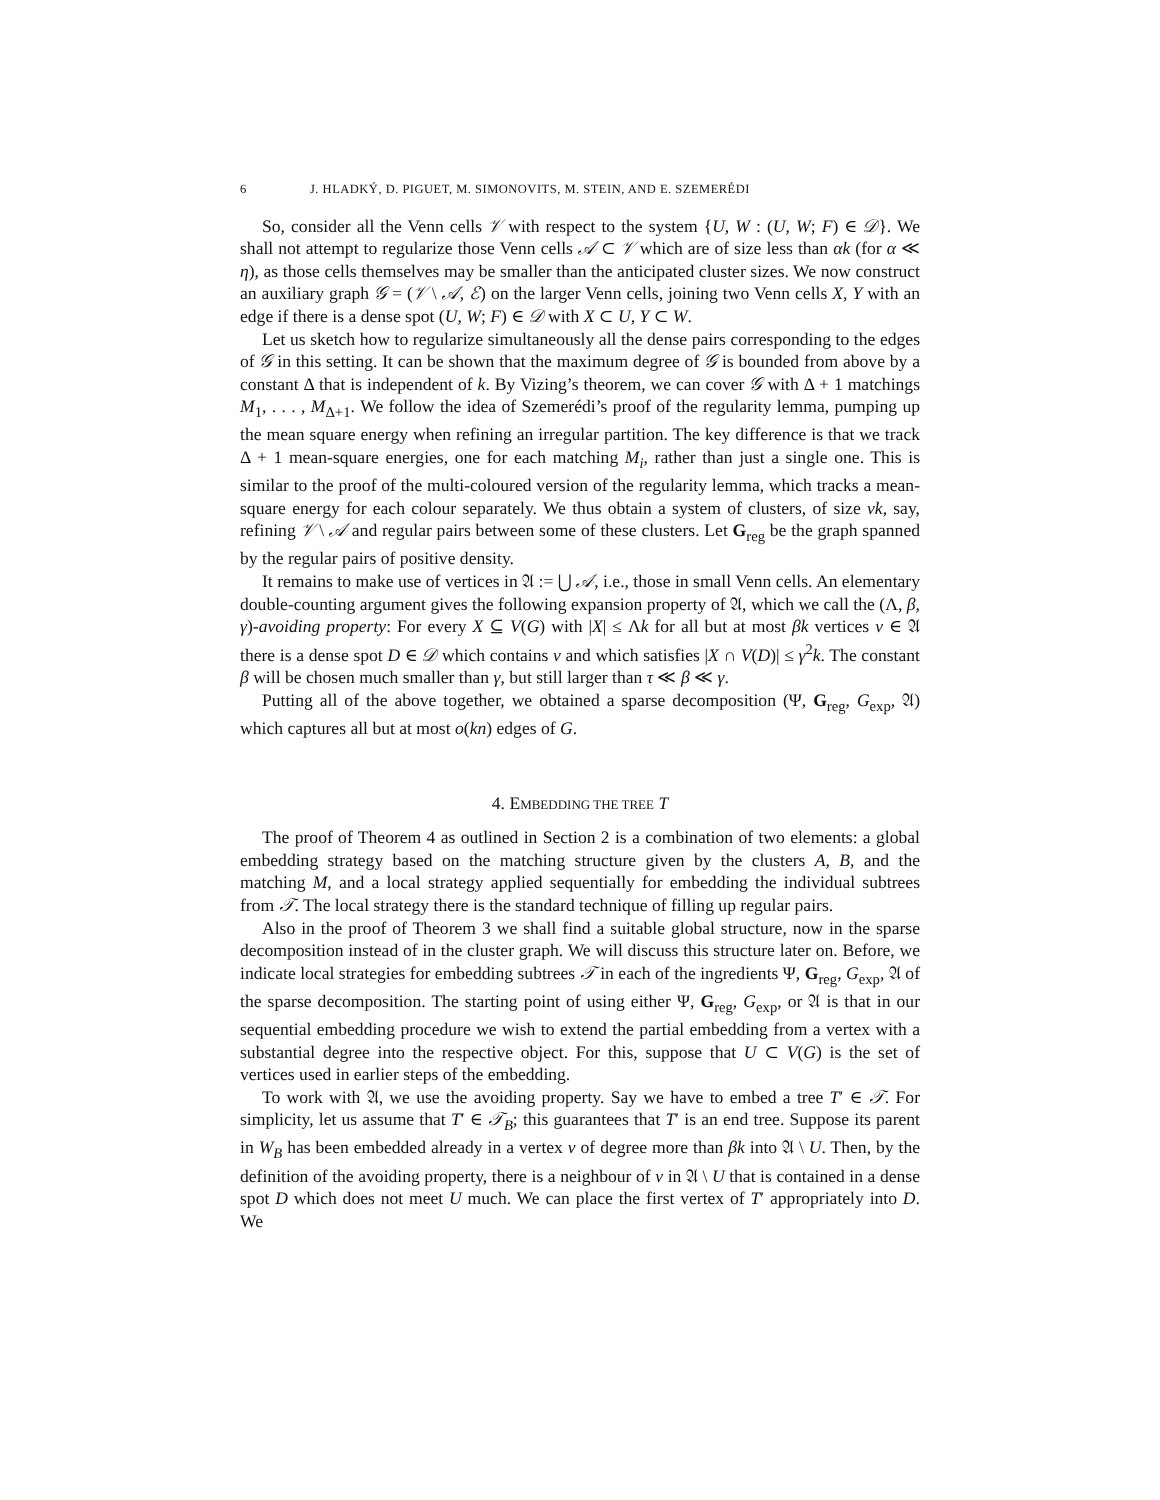6 J. HLADKÝ, D. PIGUET, M. SIMONOVITS, M. STEIN, AND E. SZEMERÉDI
So, consider all the Venn cells 𝒱 with respect to the system {U, W : (U, W; F) ∈ 𝒟}. We shall not attempt to regularize those Venn cells 𝒜 ⊂ 𝒱 which are of size less than αk (for α ≪ η), as those cells themselves may be smaller than the anticipated cluster sizes. We now construct an auxiliary graph 𝒢 = (𝒱 \ 𝒜, ℰ) on the larger Venn cells, joining two Venn cells X, Y with an edge if there is a dense spot (U, W; F) ∈ 𝒟 with X ⊂ U, Y ⊂ W.
Let us sketch how to regularize simultaneously all the dense pairs corresponding to the edges of 𝒢 in this setting. It can be shown that the maximum degree of 𝒢 is bounded from above by a constant Δ that is independent of k. By Vizing’s theorem, we can cover 𝒢 with Δ + 1 matchings M<sub>1</sub>, . . . , M<sub>Δ+1</sub>. We follow the idea of Szemerédi’s proof of the regularity lemma, pumping up the mean square energy when refining an irregular partition. The key difference is that we track Δ + 1 mean-square energies, one for each matching M<sub>i</sub>, rather than just a single one. This is similar to the proof of the multi-coloured version of the regularity lemma, which tracks a mean-square energy for each colour separately. We thus obtain a system of clusters, of size νk, say, refining 𝒱 \ 𝒜 and regular pairs between some of these clusters. Let G<sub>reg</sub> be the graph spanned by the regular pairs of positive density.
It remains to make use of vertices in 𝔄 := ⋃ 𝒜, i.e., those in small Venn cells. An elementary double-counting argument gives the following expansion property of 𝔄, which we call the (Λ, β, γ)-avoiding property: For every X ⊆ V(G) with |X| ≤ Λk for all but at most βk vertices v ∈ 𝔄 there is a dense spot D ∈ 𝒟 which contains v and which satisfies |X ∩ V(D)| ≤ γ<sup>2</sup>k. The constant β will be chosen much smaller than γ, but still larger than τ ≪ β ≪ γ.
Putting all of the above together, we obtained a sparse decomposition (Ψ, G<sub>reg</sub>, G<sub>exp</sub>, 𝔄) which captures all but at most o(kn) edges of G.
4. EMBEDDING THE TREE T
The proof of Theorem 4 as outlined in Section 2 is a combination of two elements: a global embedding strategy based on the matching structure given by the clusters A, B, and the matching M, and a local strategy applied sequentially for embedding the individual subtrees from 𝒯. The local strategy there is the standard technique of filling up regular pairs.
Also in the proof of Theorem 3 we shall find a suitable global structure, now in the sparse decomposition instead of in the cluster graph. We will discuss this structure later on. Before, we indicate local strategies for embedding subtrees 𝒯 in each of the ingredients Ψ, G<sub>reg</sub>, G<sub>exp</sub>, 𝔄 of the sparse decomposition. The starting point of using either Ψ, G<sub>reg</sub>, G<sub>exp</sub>, or 𝔄 is that in our sequential embedding procedure we wish to extend the partial embedding from a vertex with a substantial degree into the respective object. For this, suppose that U ⊂ V(G) is the set of vertices used in earlier steps of the embedding.
To work with 𝔄, we use the avoiding property. Say we have to embed a tree T′ ∈ 𝒯. For simplicity, let us assume that T′ ∈ 𝒯<sub>B</sub>; this guarantees that T′ is an end tree. Suppose its parent in W<sub>B</sub> has been embedded already in a vertex v of degree more than βk into 𝔄 \ U. Then, by the definition of the avoiding property, there is a neighbour of v in 𝔄 \ U that is contained in a dense spot D which does not meet U much. We can place the first vertex of T′ appropriately into D. We